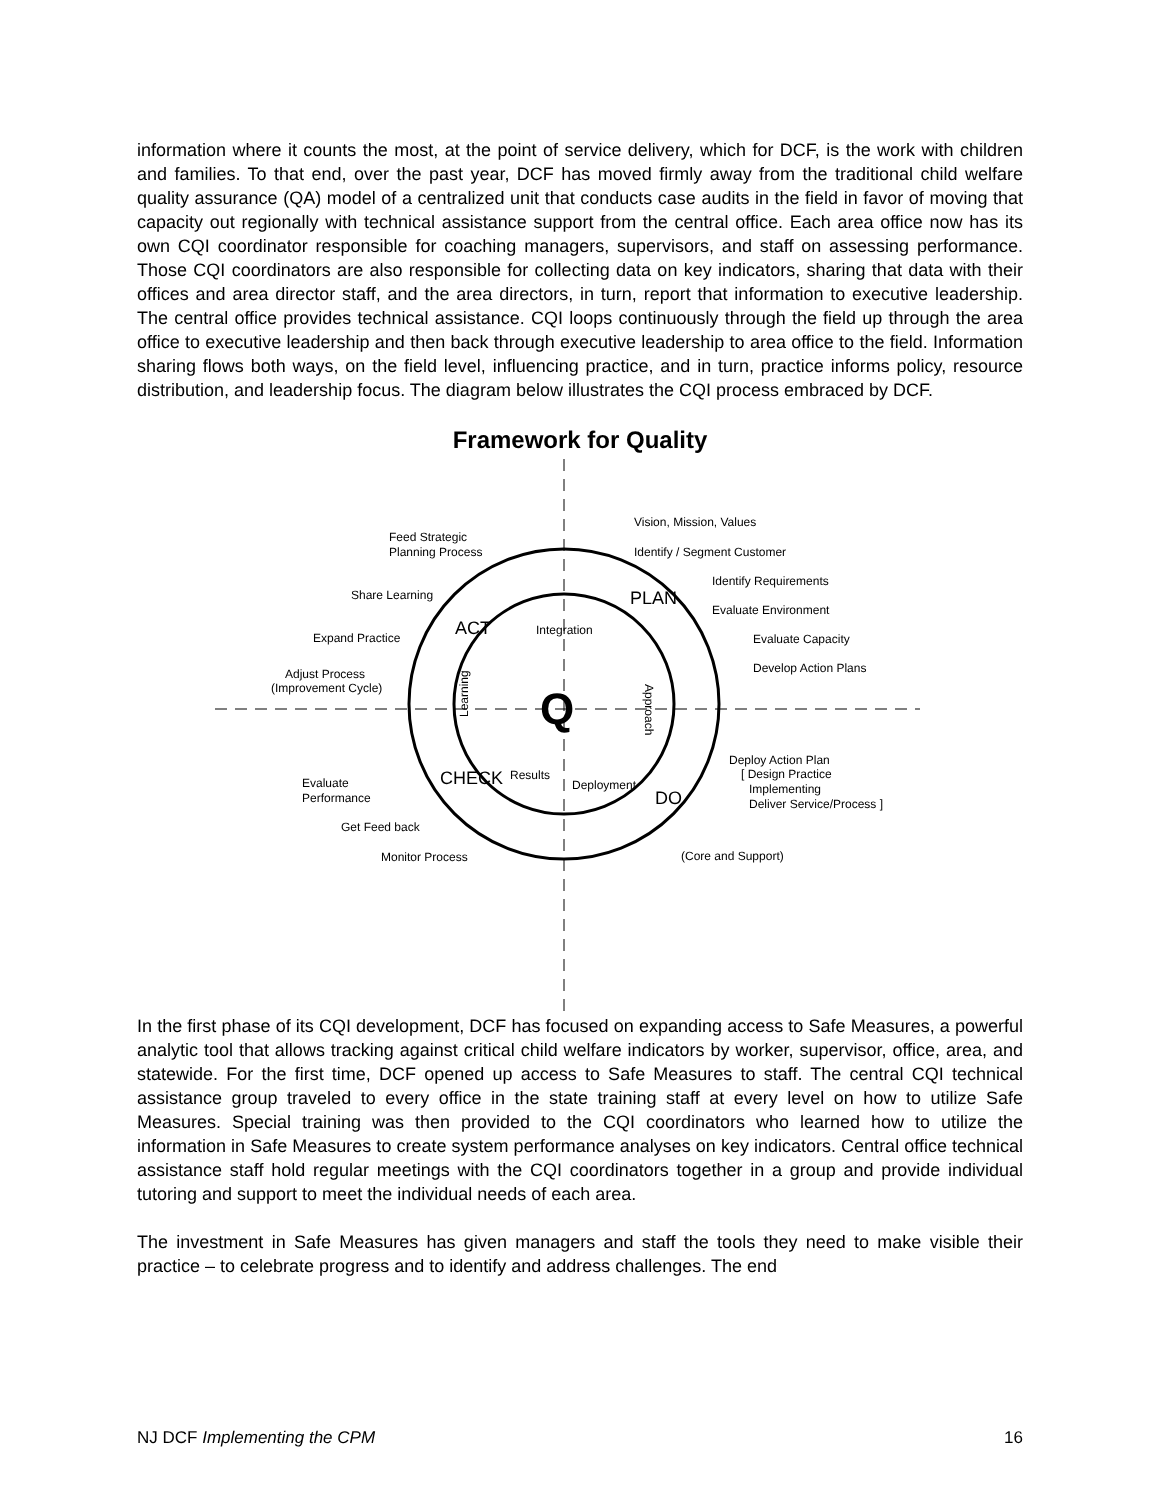information where it counts the most, at the point of service delivery, which for DCF, is the work with children and families. To that end, over the past year, DCF has moved firmly away from the traditional child welfare quality assurance (QA) model of a centralized unit that conducts case audits in the field in favor of moving that capacity out regionally with technical assistance support from the central office. Each area office now has its own CQI coordinator responsible for coaching managers, supervisors, and staff on assessing performance. Those CQI coordinators are also responsible for collecting data on key indicators, sharing that data with their offices and area director staff, and the area directors, in turn, report that information to executive leadership. The central office provides technical assistance. CQI loops continuously through the field up through the area office to executive leadership and then back through executive leadership to area office to the field. Information sharing flows both ways, on the field level, influencing practice, and in turn, practice informs policy, resource distribution, and leadership focus. The diagram below illustrates the CQI process embraced by DCF.
Framework for Quality
Q
Integration
Learning
Approach
Results
Deployment
ACT
PLAN
CHECK
DO
Vision, Mission, Values
Identify / Segment Customer
Identify Requirements
Evaluate Environment
Evaluate Capacity
Develop Action Plans
Feed Strategic
Planning Process
Share Learning
Expand Practice
Adjust Process
(Improvement Cycle)
Deploy Action Plan
[ Design Practice
Implementing
Deliver Service/Process ]
Evaluate
Performance
Get Feed back
Monitor Process
(Core and Support)
In the first phase of its CQI development, DCF has focused on expanding access to Safe Measures, a powerful analytic tool that allows tracking against critical child welfare indicators by worker, supervisor, office, area, and statewide. For the first time, DCF opened up access to Safe Measures to staff. The central CQI technical assistance group traveled to every office in the state training staff at every level on how to utilize Safe Measures. Special training was then provided to the CQI coordinators who learned how to utilize the information in Safe Measures to create system performance analyses on key indicators. Central office technical assistance staff hold regular meetings with the CQI coordinators together in a group and provide individual tutoring and support to meet the individual needs of each area.
The investment in Safe Measures has given managers and staff the tools they need to make visible their practice – to celebrate progress and to identify and address challenges. The end
NJ DCF Implementing the CPM 16